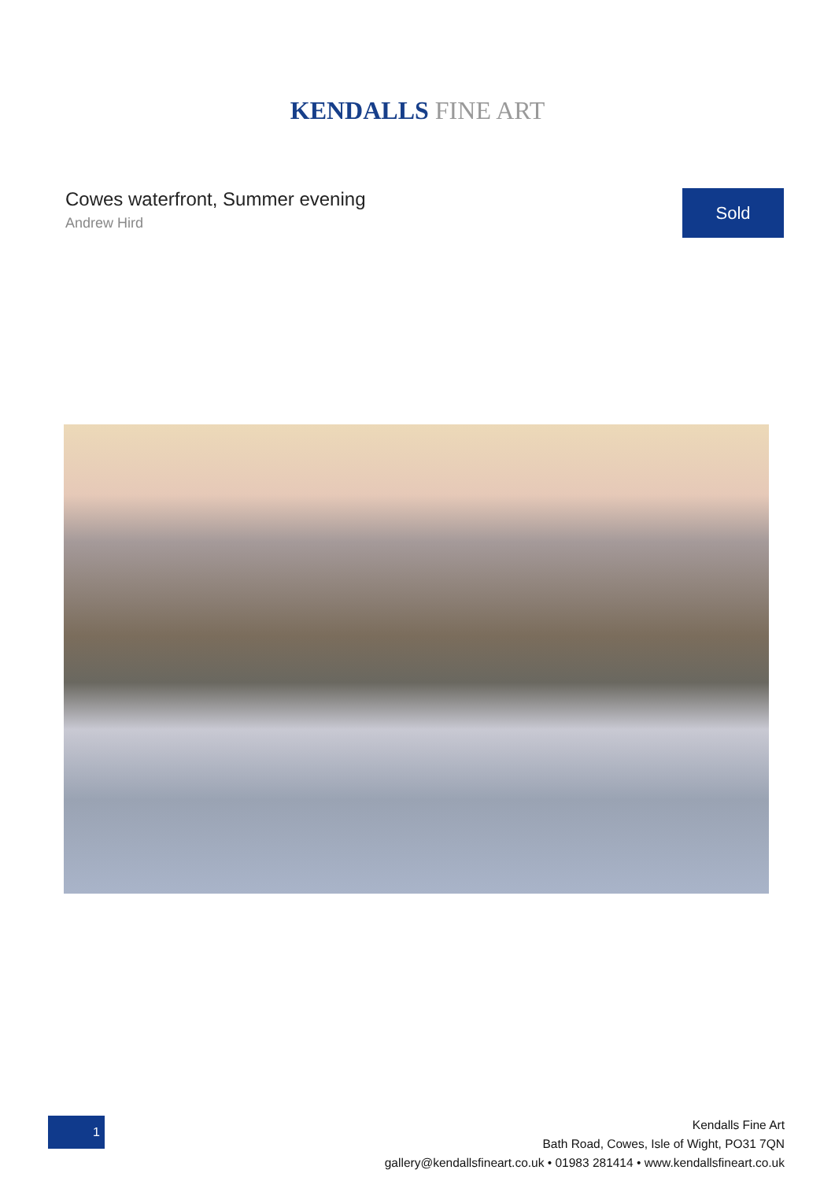KENDALLS FINE ART
Cowes waterfront, Summer evening
Andrew Hird
Sold
1
Kendalls Fine Art
Bath Road, Cowes, Isle of Wight, PO31 7QN
gallery@kendallsfineart.co.uk • 01983 281414 • www.kendallsfineart.co.uk